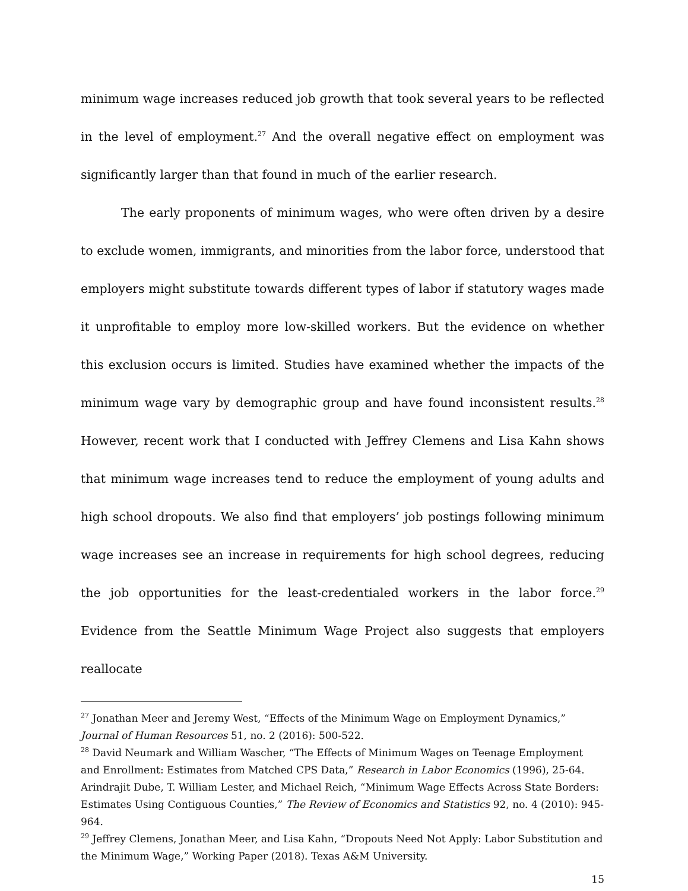minimum wage increases reduced job growth that took several years to be reflected in the level of employment.<sup>27</sup> And the overall negative effect on employment was significantly larger than that found in much of the earlier research.
The early proponents of minimum wages, who were often driven by a desire to exclude women, immigrants, and minorities from the labor force, understood that employers might substitute towards different types of labor if statutory wages made it unprofitable to employ more low-skilled workers. But the evidence on whether this exclusion occurs is limited. Studies have examined whether the impacts of the minimum wage vary by demographic group and have found inconsistent results.<sup>28</sup> However, recent work that I conducted with Jeffrey Clemens and Lisa Kahn shows that minimum wage increases tend to reduce the employment of young adults and high school dropouts. We also find that employers’ job postings following minimum wage increases see an increase in requirements for high school degrees, reducing the job opportunities for the least-credentialed workers in the labor force.<sup>29</sup> Evidence from the Seattle Minimum Wage Project also suggests that employers reallocate
<sup>27</sup> Jonathan Meer and Jeremy West, “Effects of the Minimum Wage on Employment Dynamics,” Journal of Human Resources 51, no. 2 (2016): 500-522.
<sup>28</sup> David Neumark and William Wascher, “The Effects of Minimum Wages on Teenage Employment and Enrollment: Estimates from Matched CPS Data,” Research in Labor Economics (1996), 25-64.
Arindrajit Dube, T. William Lester, and Michael Reich, “Minimum Wage Effects Across State Borders: Estimates Using Contiguous Counties,” The Review of Economics and Statistics 92, no. 4 (2010): 945-964.
<sup>29</sup> Jeffrey Clemens, Jonathan Meer, and Lisa Kahn, “Dropouts Need Not Apply: Labor Substitution and the Minimum Wage,” Working Paper (2018). Texas A&M University.
15